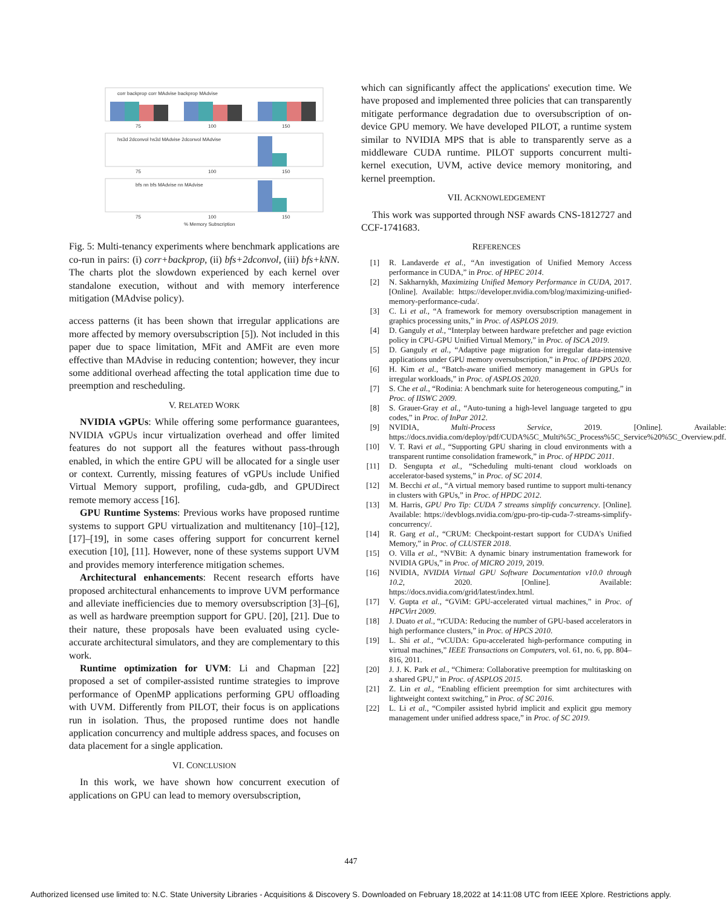corr backprop corr MAdvise backprop MAdvise
75
100
150
hs3d 2dconvol hs3d MAdvise 2dconvol MAdvise
75
100
150
bfs nn bfs MAdvise nn MAdvise
75
100
150
% Memory Subscription
Fig. 5: Multi-tenancy experiments where benchmark applications are co-run in pairs: (i) corr+backprop, (ii) bfs+2dconvol, (iii) bfs+kNN. The charts plot the slowdown experienced by each kernel over standalone execution, without and with memory interference mitigation (MAdvise policy).
access patterns (it has been shown that irregular applications are more affected by memory oversubscription [5]). Not included in this paper due to space limitation, MFit and AMFit are even more effective than MAdvise in reducing contention; however, they incur some additional overhead affecting the total application time due to preemption and rescheduling.
V. RELATED WORK
NVIDIA vGPUs: While offering some performance guarantees, NVIDIA vGPUs incur virtualization overhead and offer limited features do not support all the features without pass-through enabled, in which the entire GPU will be allocated for a single user or context. Currently, missing features of vGPUs include Unified Virtual Memory support, profiling, cuda-gdb, and GPUDirect remote memory access [16].
GPU Runtime Systems: Previous works have proposed runtime systems to support GPU virtualization and multitenancy [10]–[12], [17]–[19], in some cases offering support for concurrent kernel execution [10], [11]. However, none of these systems support UVM and provides memory interference mitigation schemes.
Architectural enhancements: Recent research efforts have proposed architectural enhancements to improve UVM performance and alleviate inefficiencies due to memory oversubscription [3]–[6], as well as hardware preemption support for GPU. [20], [21]. Due to their nature, these proposals have been evaluated using cycle-accurate architectural simulators, and they are complementary to this work.
Runtime optimization for UVM: Li and Chapman [22] proposed a set of compiler-assisted runtime strategies to improve performance of OpenMP applications performing GPU offloading with UVM. Differently from PILOT, their focus is on applications run in isolation. Thus, the proposed runtime does not handle application concurrency and multiple address spaces, and focuses on data placement for a single application.
VI. CONCLUSION
In this work, we have shown how concurrent execution of applications on GPU can lead to memory oversubscription,
which can significantly affect the applications' execution time. We have proposed and implemented three policies that can transparently mitigate performance degradation due to oversubscription of on-device GPU memory. We have developed PILOT, a runtime system similar to NVIDIA MPS that is able to transparently serve as a middleware CUDA runtime. PILOT supports concurrent multi-kernel execution, UVM, active device memory monitoring, and kernel preemption.
VII. ACKNOWLEDGEMENT
This work was supported through NSF awards CNS-1812727 and CCF-1741683.
REFERENCES
[1] R. Landaverde et al., “An investigation of Unified Memory Access performance in CUDA,” in Proc. of HPEC 2014.
[2] N. Sakharnykh, Maximizing Unified Memory Performance in CUDA, 2017. [Online]. Available: https://developer.nvidia.com/blog/maximizing-unified-memory-performance-cuda/.
[3] C. Li et al., “A framework for memory oversubscription management in graphics processing units,” in Proc. of ASPLOS 2019.
[4] D. Ganguly et al., “Interplay between hardware prefetcher and page eviction policy in CPU-GPU Unified Virtual Memory,” in Proc. of ISCA 2019.
[5] D. Ganguly et al., “Adaptive page migration for irregular data-intensive applications under GPU memory oversubscription,” in Proc. of IPDPS 2020.
[6] H. Kim et al., “Batch-aware unified memory management in GPUs for irregular workloads,” in Proc. of ASPLOS 2020.
[7] S. Che et al., “Rodinia: A benchmark suite for heterogeneous computing,” in Proc. of IISWC 2009.
[8] S. Grauer-Gray et al., “Auto-tuning a high-level language targeted to gpu codes,” in Proc. of InPar 2012.
[9] NVIDIA, Multi-Process Service, 2019. [Online]. Available: https://docs.nvidia.com/deploy/pdf/CUDA%5C_Multi%5C_Process%5C_Service%20%5C_Overview.pdf.
[10] V. T. Ravi et al., “Supporting GPU sharing in cloud environments with a transparent runtime consolidation framework,” in Proc. of HPDC 2011.
[11] D. Sengupta et al., “Scheduling multi-tenant cloud workloads on accelerator-based systems,” in Proc. of SC 2014.
[12] M. Becchi et al., “A virtual memory based runtime to support multi-tenancy in clusters with GPUs,” in Proc. of HPDC 2012.
[13] M. Harris, GPU Pro Tip: CUDA 7 streams simplify concurrency. [Online]. Available: https://devblogs.nvidia.com/gpu-pro-tip-cuda-7-streams-simplify-concurrency/.
[14] R. Garg et al., “CRUM: Checkpoint-restart support for CUDA's Unified Memory,” in Proc. of CLUSTER 2018.
[15] O. Villa et al., “NVBit: A dynamic binary instrumentation framework for NVIDIA GPUs,” in Proc. of MICRO 2019, 2019.
[16] NVIDIA, NVIDIA Virtual GPU Software Documentation v10.0 through 10.2, 2020. [Online]. Available: https://docs.nvidia.com/grid/latest/index.html.
[17] V. Gupta et al., “GViM: GPU-accelerated virtual machines,” in Proc. of HPCVirt 2009.
[18] J. Duato et al., “rCUDA: Reducing the number of GPU-based accelerators in high performance clusters,” in Proc. of HPCS 2010.
[19] L. Shi et al., “vCUDA: Gpu-accelerated high-performance computing in virtual machines,” IEEE Transactions on Computers, vol. 61, no. 6, pp. 804–816, 2011.
[20] J. J. K. Park et al., “Chimera: Collaborative preemption for multitasking on a shared GPU,” in Proc. of ASPLOS 2015.
[21] Z. Lin et al., “Enabling efficient preemption for simt architectures with lightweight context switching,” in Proc. of SC 2016.
[22] L. Li et al., “Compiler assisted hybrid implicit and explicit gpu memory management under unified address space,” in Proc. of SC 2019.
447
Authorized licensed use limited to: N.C. State University Libraries - Acquisitions & Discovery S. Downloaded on February 18,2022 at 14:11:08 UTC from IEEE Xplore. Restrictions apply.